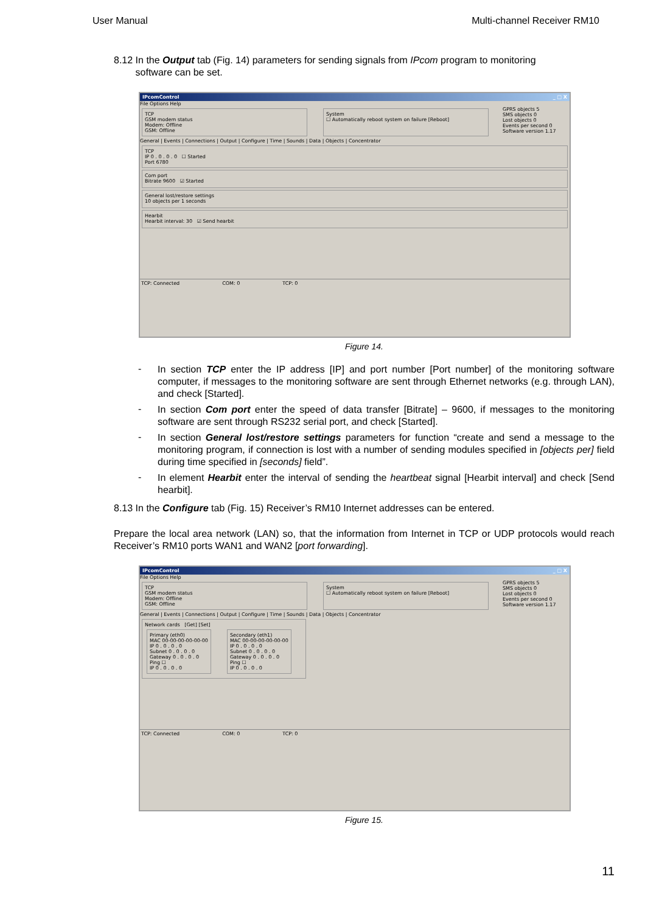User Manual Multi-channel Receiver RM10
8.12 In the Output tab (Fig. 14) parameters for sending signals from IPcom program to monitoring
software can be set.
IPcomControl _ □ X
File Options Help
TCP
GSM modem status
Modem: Offline
GSM: Offline
System
☐ Automatically reboot system on failure [Reboot]
GPRS objects 5
SMS objects 0
Lost objects 0
Events per second 0
Software version 1.17
General | Events | Connections | Output | Configure | Time | Sounds | Data | Objects | Concentrator
TCP
IP 0 . 0 . 0 . 0 ☐ Started
Port 6780
Com port
Bitrate 9600 ☑ Started
General lost/restore settings
10 objects per 1 seconds
Hearbit
Hearbit interval: 30 ☑ Send hearbit
TCP: Connected COM: 0 TCP: 0
Figure 14.
-
In section TCP enter the IP address [IP] and port number [Port number] of the monitoring software computer, if messages to the monitoring software are sent through Ethernet networks (e.g. through LAN), and check [Started].
-
In section Com port enter the speed of data transfer [Bitrate] – 9600, if messages to the monitoring software are sent through RS232 serial port, and check [Started].
-
In section General lost/restore settings parameters for function “create and send a message to the monitoring program, if connection is lost with a number of sending modules specified in [objects per] field during time specified in [seconds] field”.
-
In element Hearbit enter the interval of sending the heartbeat signal [Hearbit interval] and check [Send hearbit].
8.13 In the Configure tab (Fig. 15) Receiver’s RM10 Internet addresses can be entered.
Prepare the local area network (LAN) so, that the information from Internet in TCP or UDP protocols would reach Receiver’s RM10 ports WAN1 and WAN2 [port forwarding].
IPcomControl _ □ X
File Options Help
TCP
GSM modem status
Modem: Offline
GSM: Offline
System
☐ Automatically reboot system on failure [Reboot]
GPRS objects 5
SMS objects 0
Lost objects 0
Events per second 0
Software version 1.17
General | Events | Connections | Output | Configure | Time | Sounds | Data | Objects | Concentrator
Network cards [Get] [Set]
Primary (eth0)
MAC 00-00-00-00-00-00
IP 0 . 0 . 0 . 0
Subnet 0 . 0 . 0 . 0
Gateway 0 . 0 . 0 . 0
Ping ☐
IP 0 . 0 . 0 . 0
Secondary (eth1)
MAC 00-00-00-00-00-00
IP 0 . 0 . 0 . 0
Subnet 0 . 0 . 0 . 0
Gateway 0 . 0 . 0 . 0
Ping ☐
IP 0 . 0 . 0 . 0
TCP: Connected COM: 0 TCP: 0
Figure 15.
11